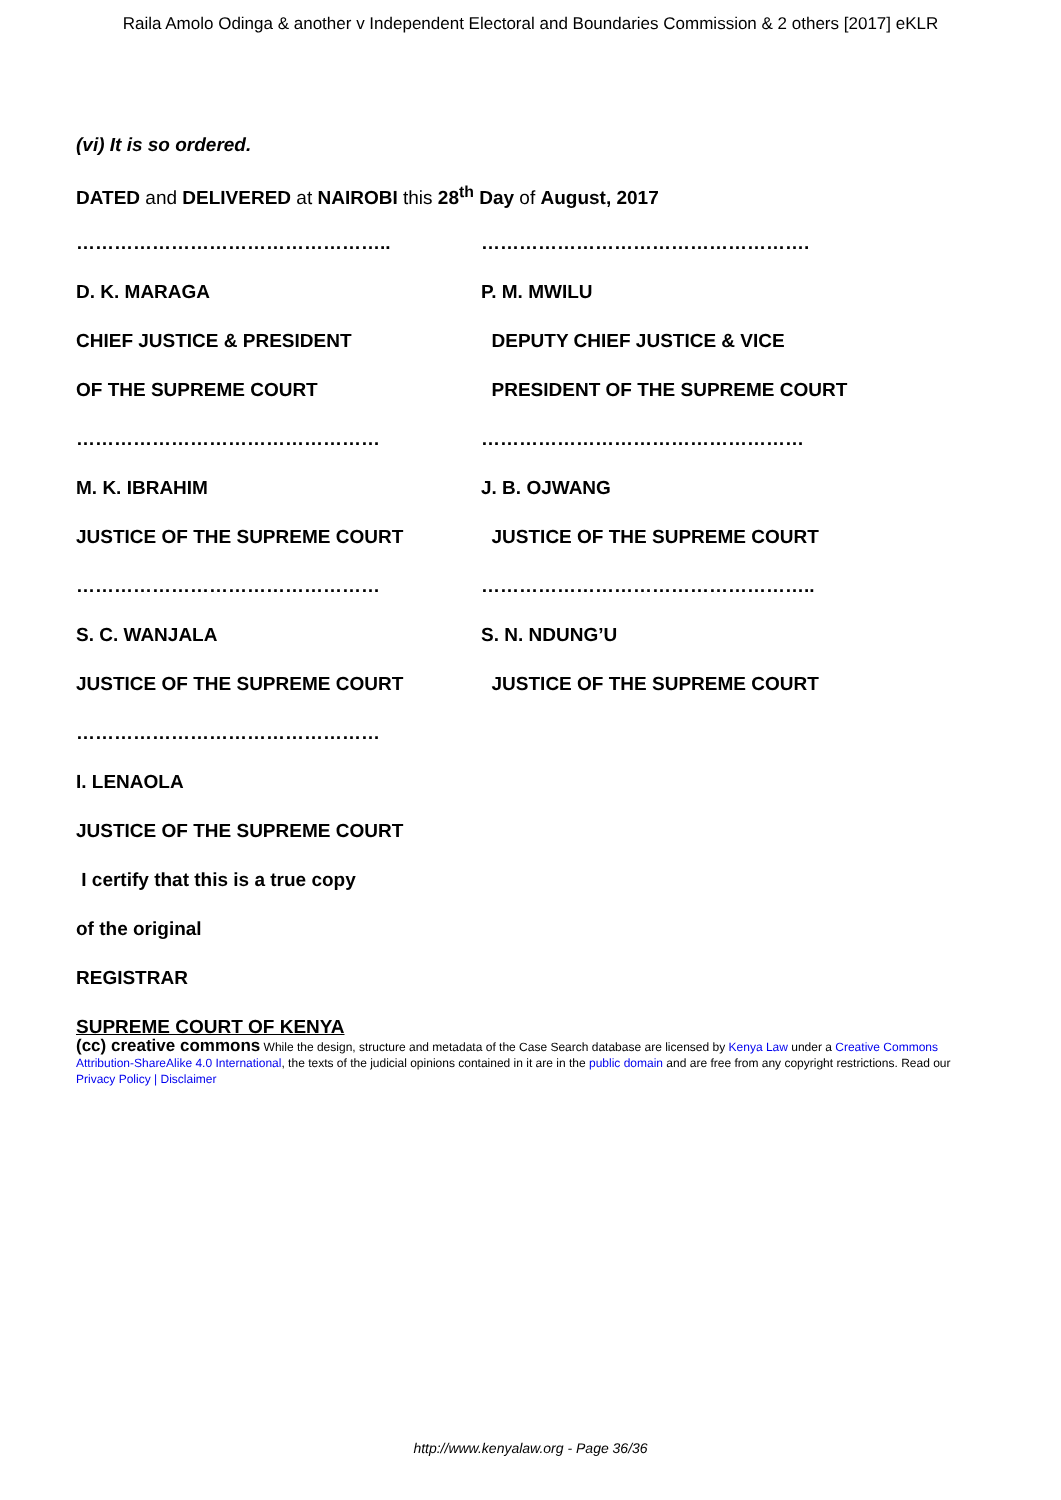Raila Amolo Odinga & another v Independent Electoral and Boundaries Commission & 2 others [2017] eKLR
(vi) It is so ordered.
DATED and DELIVERED at NAIROBI this 28<sup>th</sup> Day of August, 2017
………………………………………….. …………………………………………….
D. K. MARAGA P. M. MWILU
CHIEF JUSTICE & PRESIDENT DEPUTY CHIEF JUSTICE & VICE
OF THE SUPREME COURT PRESIDENT OF THE SUPREME COURT
………………………………………… ……………………………………………
M. K. IBRAHIM J. B. OJWANG
JUSTICE OF THE SUPREME COURT JUSTICE OF THE SUPREME COURT
………………………………………… ……………………………………………..
S. C. WANJALA S. N. NDUNG’U
JUSTICE OF THE SUPREME COURT JUSTICE OF THE SUPREME COURT
…………………………………………
I. LENAOLA
JUSTICE OF THE SUPREME COURT
I certify that this is a true copy
of the original
REGISTRAR
SUPREME COURT OF KENYA
(cc) creative commons While the design, structure and metadata of the Case Search database are licensed by Kenya Law under a Creative Commons Attribution-ShareAlike 4.0 International, the texts of the judicial opinions contained in it are in the public domain and are free from any copyright restrictions. Read our Privacy Policy | Disclaimer
http://www.kenyalaw.org - Page 36/36